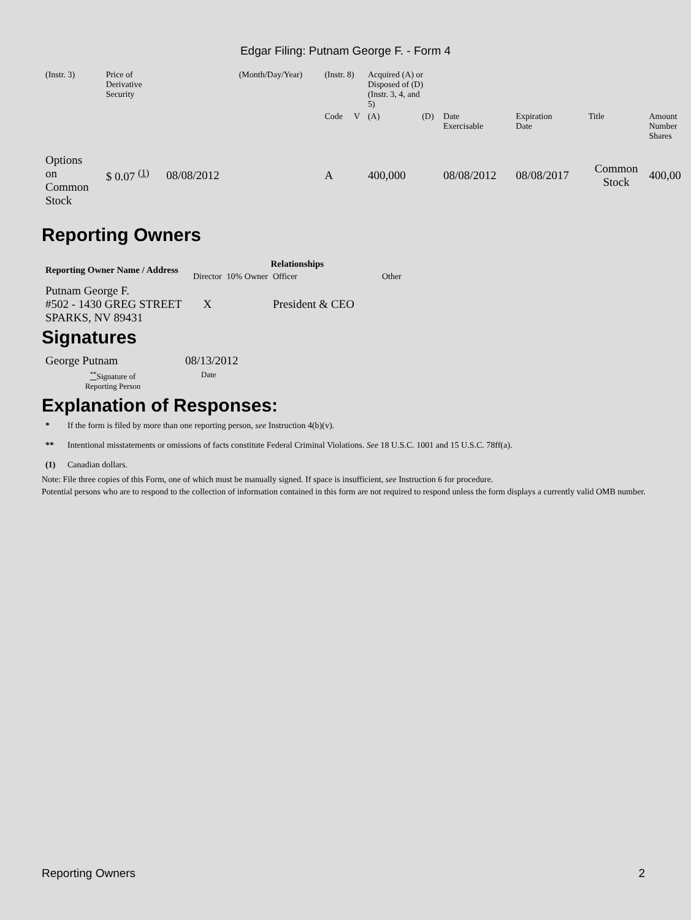Edgar Filing: Putnam George F. - Form 4
| (Instr. 3) | Price of Derivative Security | | (Month/Day/Year) | (Instr. 8) | | Acquired (A) or Disposed of (D) (Instr. 3, 4, and 5) | | | | | |
| | | | | Code | V | (A) | (D) | Date Exercisable | Expiration Date | Title | Amount Number Shares |
| Options on Common Stock | $ 0.07 <sup>(1)</sup> | 08/08/2012 | | A | | 400,000 | | 08/08/2012 | 08/08/2017 | Common Stock | 400,00 |
Reporting Owners
| Reporting Owner Name / Address | Relationships | | | |
| --- | --- | --- | --- | --- |
| | Director | 10% Owner | Officer | Other |
| Putnam George F. #502 - 1430 GREG STREET SPARKS, NV 89431 | X | | President & CEO | |
Signatures
| George Putnam | 08/13/2012 |
| <sup>**</sup> Signature of Reporting Person | Date |
Explanation of Responses:
* If the form is filed by more than one reporting person, see Instruction 4(b)(v).
** Intentional misstatements or omissions of facts constitute Federal Criminal Violations. See 18 U.S.C. 1001 and 15 U.S.C. 78ff(a).
(1) Canadian dollars.
Note: File three copies of this Form, one of which must be manually signed. If space is insufficient, see Instruction 6 for procedure.
Potential persons who are to respond to the collection of information contained in this form are not required to respond unless the form displays a currently valid OMB number.
Reporting Owners 2